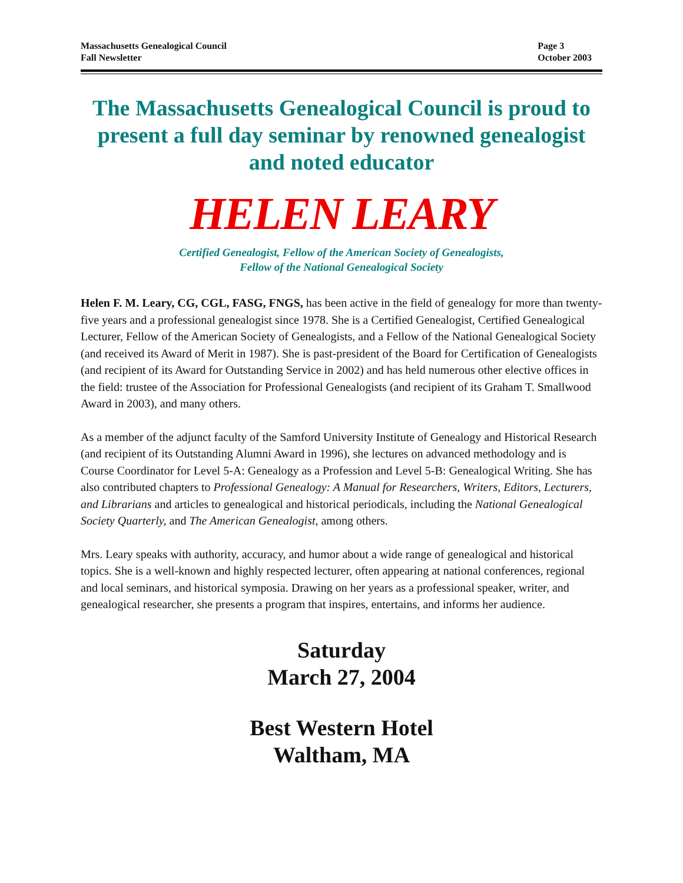Massachusetts Genealogical Council
Fall Newsletter
Page 3
October 2003
The Massachusetts Genealogical Council is proud to present a full day seminar by renowned genealogist and noted educator
HELEN LEARY
Certified Genealogist, Fellow of the American Society of Genealogists,
Fellow of the National Genealogical Society
Helen F. M. Leary, CG, CGL, FASG, FNGS, has been active in the field of genealogy for more than twenty-five years and a professional genealogist since 1978. She is a Certified Genealogist, Certified Genealogical Lecturer, Fellow of the American Society of Genealogists, and a Fellow of the National Genealogical Society (and received its Award of Merit in 1987). She is past-president of the Board for Certification of Genealogists (and recipient of its Award for Outstanding Service in 2002) and has held numerous other elective offices in the field: trustee of the Association for Professional Genealogists (and recipient of its Graham T. Smallwood Award in 2003), and many others.
As a member of the adjunct faculty of the Samford University Institute of Genealogy and Historical Research (and recipient of its Outstanding Alumni Award in 1996), she lectures on advanced methodology and is Course Coordinator for Level 5-A: Genealogy as a Profession and Level 5-B: Genealogical Writing. She has also contributed chapters to Professional Genealogy: A Manual for Researchers, Writers, Editors, Lecturers, and Librarians and articles to genealogical and historical periodicals, including the National Genealogical Society Quarterly, and The American Genealogist, among others.
Mrs. Leary speaks with authority, accuracy, and humor about a wide range of genealogical and historical topics. She is a well-known and highly respected lecturer, often appearing at national conferences, regional and local seminars, and historical symposia. Drawing on her years as a professional speaker, writer, and genealogical researcher, she presents a program that inspires, entertains, and informs her audience.
Saturday
March 27, 2004
Best Western Hotel
Waltham, MA